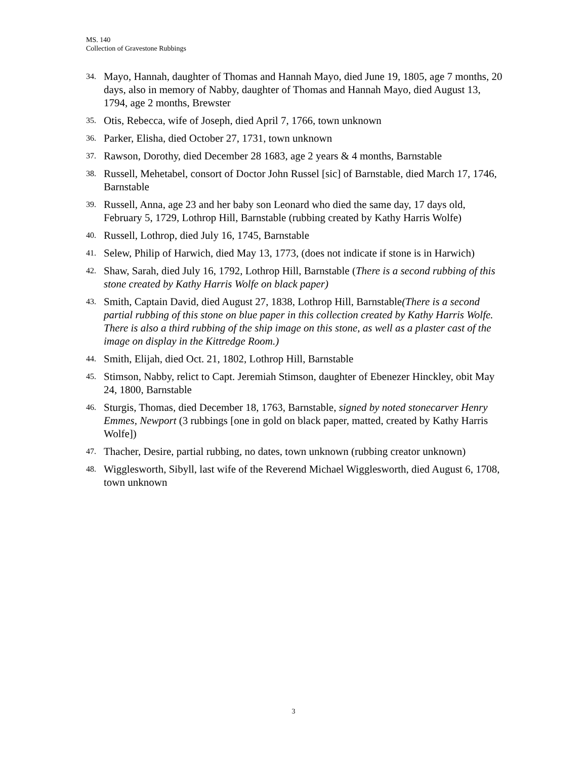MS. 140
Collection of Gravestone Rubbings
34. Mayo, Hannah, daughter of Thomas and Hannah Mayo, died June 19, 1805, age 7 months, 20 days, also in memory of Nabby, daughter of Thomas and Hannah Mayo, died August 13, 1794, age 2 months, Brewster
35. Otis, Rebecca, wife of Joseph, died April 7, 1766, town unknown
36. Parker, Elisha, died October 27, 1731, town unknown
37. Rawson, Dorothy, died December 28 1683, age 2 years & 4 months, Barnstable
38. Russell, Mehetabel, consort of Doctor John Russel [sic] of Barnstable, died March 17, 1746, Barnstable
39. Russell, Anna, age 23 and her baby son Leonard who died the same day, 17 days old, February 5, 1729, Lothrop Hill, Barnstable (rubbing created by Kathy Harris Wolfe)
40. Russell, Lothrop, died July 16, 1745, Barnstable
41. Selew, Philip of Harwich, died May 13, 1773, (does not indicate if stone is in Harwich)
42. Shaw, Sarah, died July 16, 1792, Lothrop Hill, Barnstable (There is a second rubbing of this stone created by Kathy Harris Wolfe on black paper)
43. Smith, Captain David, died August 27, 1838, Lothrop Hill, Barnstable(There is a second partial rubbing of this stone on blue paper in this collection created by Kathy Harris Wolfe. There is also a third rubbing of the ship image on this stone, as well as a plaster cast of the image on display in the Kittredge Room.)
44. Smith, Elijah, died Oct. 21, 1802, Lothrop Hill, Barnstable
45. Stimson, Nabby, relict to Capt. Jeremiah Stimson, daughter of Ebenezer Hinckley, obit May 24, 1800, Barnstable
46. Sturgis, Thomas, died December 18, 1763, Barnstable, signed by noted stonecarver Henry Emmes, Newport (3 rubbings [one in gold on black paper, matted, created by Kathy Harris Wolfe])
47. Thacher, Desire, partial rubbing, no dates, town unknown (rubbing creator unknown)
48. Wigglesworth, Sibyll, last wife of the Reverend Michael Wigglesworth, died August 6, 1708, town unknown
3